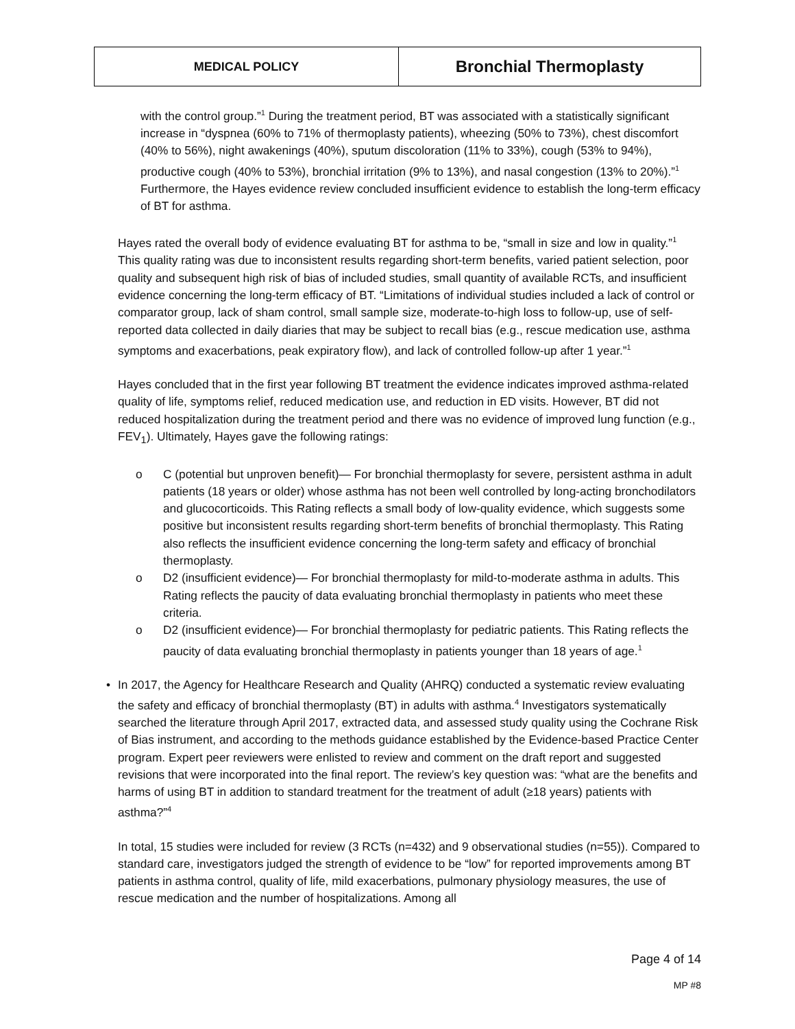| MEDICAL POLICY | Bronchial Thermoplasty |
with the control group.”<sup>1</sup> During the treatment period, BT was associated with a statistically significant increase in “dyspnea (60% to 71% of thermoplasty patients), wheezing (50% to 73%), chest discomfort (40% to 56%), night awakenings (40%), sputum discoloration (11% to 33%), cough (53% to 94%), productive cough (40% to 53%), bronchial irritation (9% to 13%), and nasal congestion (13% to 20%).”<sup>1</sup> Furthermore, the Hayes evidence review concluded insufficient evidence to establish the long-term efficacy of BT for asthma.
Hayes rated the overall body of evidence evaluating BT for asthma to be, “small in size and low in quality.”<sup>1</sup> This quality rating was due to inconsistent results regarding short-term benefits, varied patient selection, poor quality and subsequent high risk of bias of included studies, small quantity of available RCTs, and insufficient evidence concerning the long-term efficacy of BT. “Limitations of individual studies included a lack of control or comparator group, lack of sham control, small sample size, moderate-to-high loss to follow-up, use of self-reported data collected in daily diaries that may be subject to recall bias (e.g., rescue medication use, asthma symptoms and exacerbations, peak expiratory flow), and lack of controlled follow-up after 1 year.”<sup>1</sup>
Hayes concluded that in the first year following BT treatment the evidence indicates improved asthma-related quality of life, symptoms relief, reduced medication use, and reduction in ED visits. However, BT did not reduced hospitalization during the treatment period and there was no evidence of improved lung function (e.g., FEV<sub>1</sub>). Ultimately, Hayes gave the following ratings:
o C (potential but unproven benefit)— For bronchial thermoplasty for severe, persistent asthma in adult patients (18 years or older) whose asthma has not been well controlled by long-acting bronchodilators and glucocorticoids. This Rating reflects a small body of low-quality evidence, which suggests some positive but inconsistent results regarding short-term benefits of bronchial thermoplasty. This Rating also reflects the insufficient evidence concerning the long-term safety and efficacy of bronchial thermoplasty.
o D2 (insufficient evidence)— For bronchial thermoplasty for mild-to-moderate asthma in adults. This Rating reflects the paucity of data evaluating bronchial thermoplasty in patients who meet these criteria.
o D2 (insufficient evidence)— For bronchial thermoplasty for pediatric patients. This Rating reflects the paucity of data evaluating bronchial thermoplasty in patients younger than 18 years of age.<sup>1</sup>
• In 2017, the Agency for Healthcare Research and Quality (AHRQ) conducted a systematic review evaluating the safety and efficacy of bronchial thermoplasty (BT) in adults with asthma.<sup>4</sup> Investigators systematically searched the literature through April 2017, extracted data, and assessed study quality using the Cochrane Risk of Bias instrument, and according to the methods guidance established by the Evidence-based Practice Center program. Expert peer reviewers were enlisted to review and comment on the draft report and suggested revisions that were incorporated into the final report. The review’s key question was: “what are the benefits and harms of using BT in addition to standard treatment for the treatment of adult (≥18 years) patients with asthma?”<sup>4</sup>
In total, 15 studies were included for review (3 RCTs (n=432) and 9 observational studies (n=55)). Compared to standard care, investigators judged the strength of evidence to be “low” for reported improvements among BT patients in asthma control, quality of life, mild exacerbations, pulmonary physiology measures, the use of rescue medication and the number of hospitalizations. Among all
Page 4 of 14
MP #8